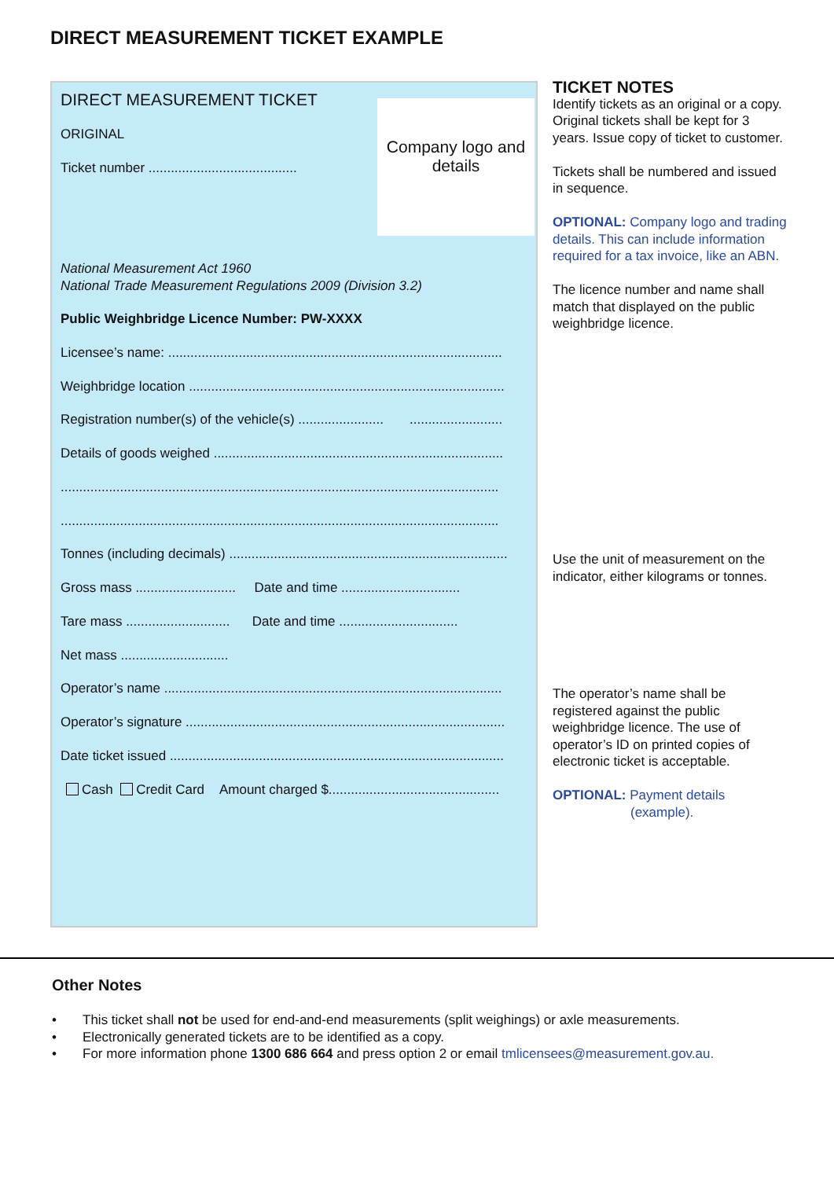DIRECT MEASUREMENT TICKET EXAMPLE
DIRECT MEASUREMENT TICKET
ORIGINAL
Ticket number ........................................
Company logo and details
National Measurement Act 1960
National Trade Measurement Regulations 2009 (Division 3.2)
Public Weighbridge Licence Number: PW-XXXX
Licensee’s name: ..........................................................................................
Weighbridge location .....................................................................................
Registration number(s) of the vehicle(s) ....................... .........................
Details of goods weighed ..............................................................................
......................................................................................................................
......................................................................................................................
Tonnes (including decimals) ...........................................................................
Gross mass ........................... Date and time ................................
Tare mass ............................ Date and time ................................
Net mass .............................
Operator’s name ...........................................................................................
Operator’s signature ......................................................................................
Date ticket issued ..........................................................................................
Cash Credit Card Amount charged $..............................................
TICKET NOTES
Identify tickets as an original or a copy. Original tickets shall be kept for 3 years. Issue copy of ticket to customer.
Tickets shall be numbered and issued in sequence.
OPTIONAL: Company logo and trading details. This can include information required for a tax invoice, like an ABN.
The licence number and name shall match that displayed on the public weighbridge licence.
Use the unit of measurement on the indicator, either kilograms or tonnes.
The operator’s name shall be registered against the public weighbridge licence. The use of operator’s ID on printed copies of electronic ticket is acceptable.
OPTIONAL: Payment details
(example).
Other Notes
• This ticket shall not be used for end-and-end measurements (split weighings) or axle measurements.
• Electronically generated tickets are to be identified as a copy.
• For more information phone 1300 686 664 and press option 2 or email tmlicensees@measurement.gov.au.